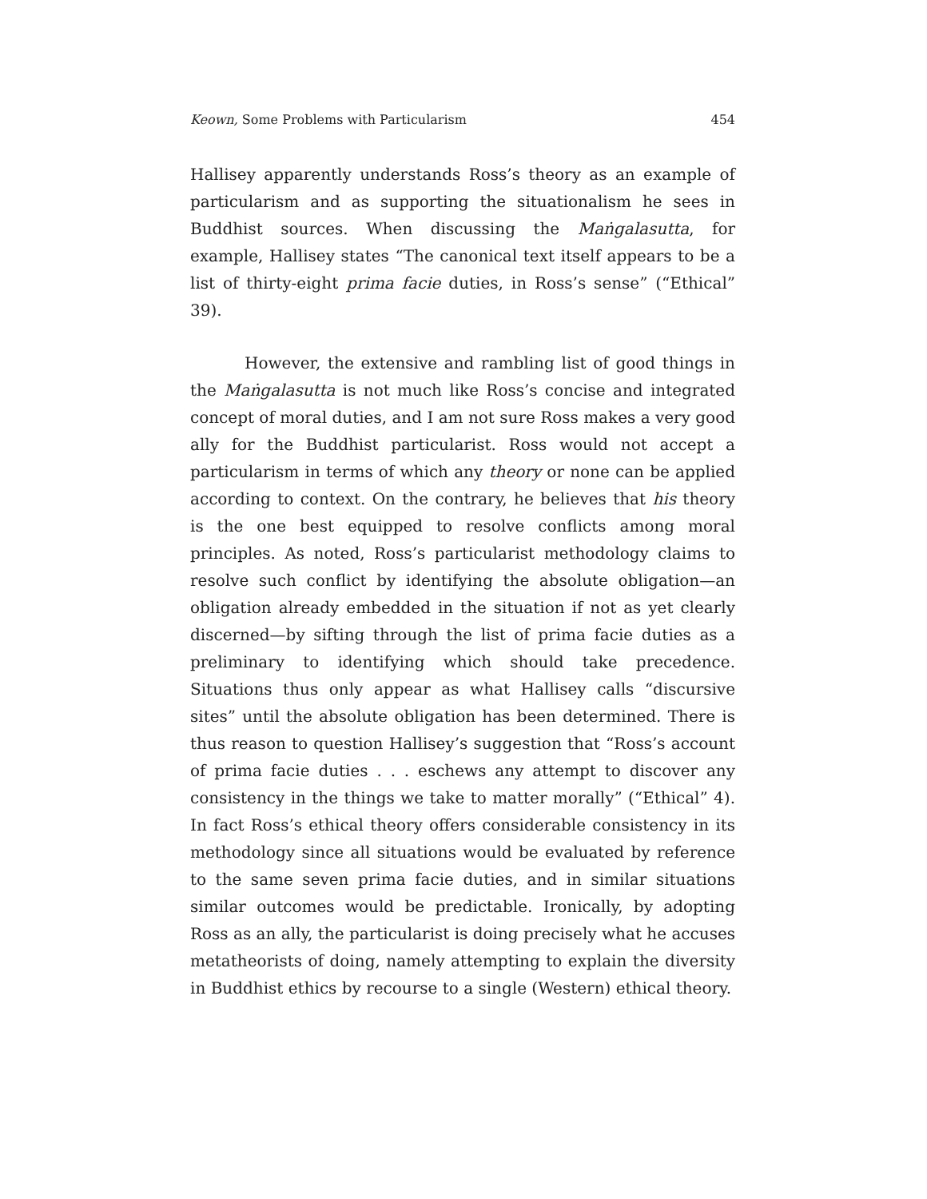Keown, Some Problems with Particularism 454
Hallisey apparently understands Ross’s theory as an example of particularism and as supporting the situationalism he sees in Buddhist sources. When discussing the Maṅgalasutta, for example, Hallisey states “The canonical text itself appears to be a list of thirty-eight prima facie duties, in Ross’s sense” (“Ethical” 39).
However, the extensive and rambling list of good things in the Maṅgalasutta is not much like Ross’s concise and integrated concept of moral duties, and I am not sure Ross makes a very good ally for the Buddhist particularist. Ross would not accept a particularism in terms of which any theory or none can be applied according to context. On the contrary, he believes that his theory is the one best equipped to resolve conflicts among moral principles. As noted, Ross’s particularist methodology claims to resolve such conflict by identifying the absolute obligation—an obligation already embedded in the situation if not as yet clearly discerned—by sifting through the list of prima facie duties as a preliminary to identifying which should take precedence. Situations thus only appear as what Hallisey calls “discursive sites” until the absolute obligation has been determined. There is thus reason to question Hallisey’s suggestion that “Ross’s account of prima facie duties . . . eschews any attempt to discover any consistency in the things we take to matter morally” (“Ethical” 4). In fact Ross’s ethical theory offers considerable consistency in its methodology since all situations would be evaluated by reference to the same seven prima facie duties, and in similar situations similar outcomes would be predictable. Ironically, by adopting Ross as an ally, the particularist is doing precisely what he accuses metatheorists of doing, namely attempting to explain the diversity in Buddhist ethics by recourse to a single (Western) ethical theory.